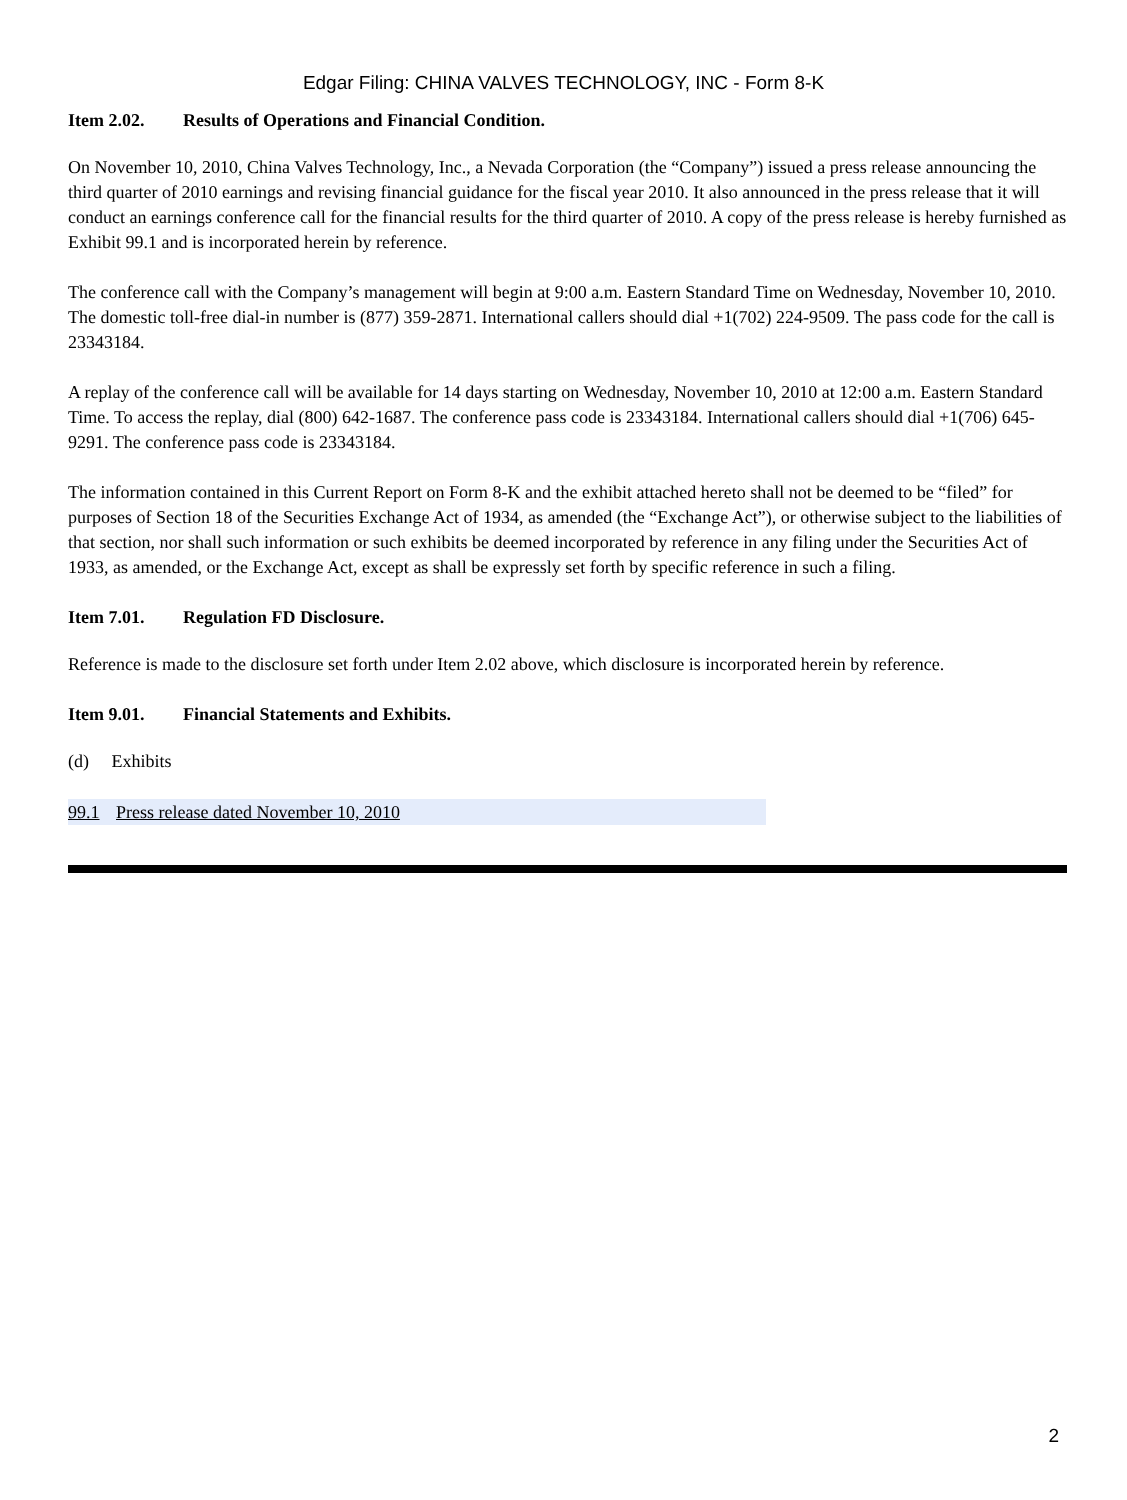Edgar Filing: CHINA VALVES TECHNOLOGY, INC - Form 8-K
Item 2.02. Results of Operations and Financial Condition.
On November 10, 2010, China Valves Technology, Inc., a Nevada Corporation (the “Company”) issued a press release announcing the third quarter of 2010 earnings and revising financial guidance for the fiscal year 2010. It also announced in the press release that it will conduct an earnings conference call for the financial results for the third quarter of 2010. A copy of the press release is hereby furnished as Exhibit 99.1 and is incorporated herein by reference.
The conference call with the Company’s management will begin at 9:00 a.m. Eastern Standard Time on Wednesday, November 10, 2010. The domestic toll-free dial-in number is (877) 359-2871. International callers should dial +1(702) 224-9509. The pass code for the call is 23343184.
A replay of the conference call will be available for 14 days starting on Wednesday, November 10, 2010 at 12:00 a.m. Eastern Standard Time. To access the replay, dial (800) 642-1687. The conference pass code is 23343184. International callers should dial +1(706) 645-9291. The conference pass code is 23343184.
The information contained in this Current Report on Form 8-K and the exhibit attached hereto shall not be deemed to be “filed” for purposes of Section 18 of the Securities Exchange Act of 1934, as amended (the “Exchange Act”), or otherwise subject to the liabilities of that section, nor shall such information or such exhibits be deemed incorporated by reference in any filing under the Securities Act of 1933, as amended, or the Exchange Act, except as shall be expressly set forth by specific reference in such a filing.
Item 7.01. Regulation FD Disclosure.
Reference is made to the disclosure set forth under Item 2.02 above, which disclosure is incorporated herein by reference.
Item 9.01. Financial Statements and Exhibits.
(d) Exhibits
99.1 Press release dated November 10, 2010
2